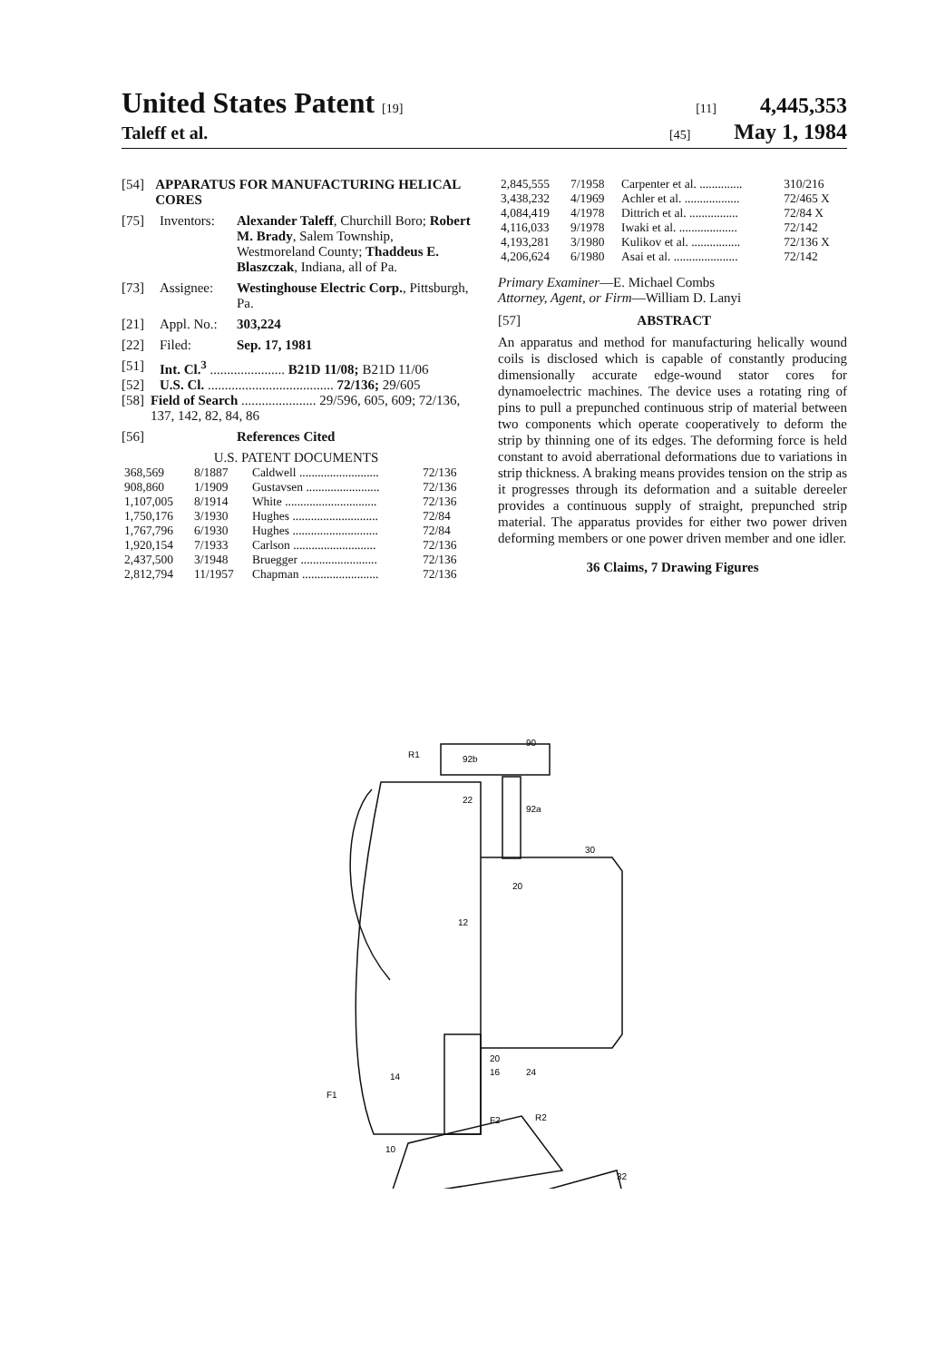United States Patent [19] [11] 4,445,353
Taleff et al. [45] May 1, 1984
[54] APPARATUS FOR MANUFACTURING HELICAL CORES
[75] Inventors: Alexander Taleff, Churchill Boro; Robert M. Brady, Salem Township, Westmoreland County; Thaddeus E. Blaszczak, Indiana, all of Pa.
[73] Assignee: Westinghouse Electric Corp., Pittsburgh, Pa.
[21] Appl. No.: 303,224
[22] Filed: Sep. 17, 1981
[51] Int. Cl.<sup>3</sup> ...................... B21D 11/08; B21D 11/06
[52] U.S. Cl. ..................................... 72/136; 29/605
[58] Field of Search ...................... 29/596, 605, 609; 72/136, 137, 142, 82, 84, 86
[56] References Cited
U.S. PATENT DOCUMENTS
| 368,569 | 8/1887 | Caldwell .......................... | 72/136 |
| 908,860 | 1/1909 | Gustavsen ........................ | 72/136 |
| 1,107,005 | 8/1914 | White .............................. | 72/136 |
| 1,750,176 | 3/1930 | Hughes ............................ | 72/84 |
| 1,767,796 | 6/1930 | Hughes ............................ | 72/84 |
| 1,920,154 | 7/1933 | Carlson ........................... | 72/136 |
| 2,437,500 | 3/1948 | Bruegger ......................... | 72/136 |
| 2,812,794 | 11/1957 | Chapman ......................... | 72/136 |
| 2,845,555 | 7/1958 | Carpenter et al. .............. | 310/216 |
| 3,438,232 | 4/1969 | Achler et al. .................. | 72/465 X |
| 4,084,419 | 4/1978 | Dittrich et al. ................ | 72/84 X |
| 4,116,033 | 9/1978 | Iwaki et al. ................... | 72/142 |
| 4,193,281 | 3/1980 | Kulikov et al. ................ | 72/136 X |
| 4,206,624 | 6/1980 | Asai et al. ..................... | 72/142 |
Primary Examiner—E. Michael Combs
Attorney, Agent, or Firm—William D. Lanyi
[57] ABSTRACT
An apparatus and method for manufacturing helically wound coils is disclosed which is capable of constantly producing dimensionally accurate edge-wound stator cores for dynamoelectric machines. The device uses a rotating ring of pins to pull a prepunched continuous strip of material between two components which operate cooperatively to deform the strip by thinning one of its edges. The deforming force is held constant to avoid aberrational deformations due to variations in strip thickness. A braking means provides tension on the strip as it progresses through its deformation and a suitable dereeler provides a continuous supply of straight, prepunched strip material. The apparatus provides for either two power driven deforming members or one power driven member and one idler.
36 Claims, 7 Drawing Figures
90
92b
92a
30
22
20
12
20
16
24
14
F1
F2
R2
10
32
R1